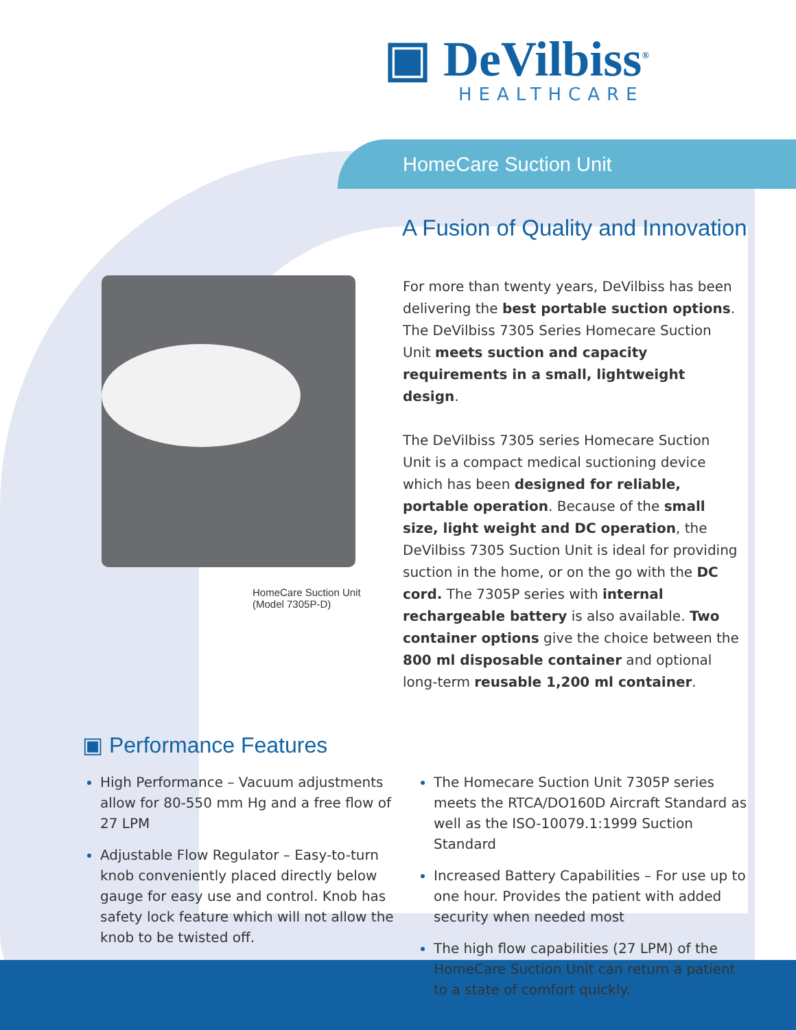▣ DeVilbiss<sup>®</sup>
HEALTHCARE
HomeCare Suction Unit
A Fusion of Quality and Innovation
HomeCare Suction Unit
(Model 7305P-D)
For more than twenty years, DeVilbiss has been delivering the best portable suction options. The DeVilbiss 7305 Series Homecare Suction Unit meets suction and capacity requirements in a small, lightweight design.
The DeVilbiss 7305 series Homecare Suction Unit is a compact medical suctioning device which has been designed for reliable, portable operation. Because of the small size, light weight and DC operation, the DeVilbiss 7305 Suction Unit is ideal for providing suction in the home, or on the go with the DC cord. The 7305P series with internal rechargeable battery is also available. Two container options give the choice between the 800 ml disposable container and optional long-term reusable 1,200 ml container.
▣ Performance Features
High Performance – Vacuum adjustments allow for 80-550 mm Hg and a free flow of 27 LPM
Adjustable Flow Regulator – Easy-to-turn knob conveniently placed directly below gauge for easy use and control. Knob has safety lock feature which will not allow the knob to be twisted off.
The Homecare Suction Unit 7305P series meets the RTCA/DO160D Aircraft Standard as well as the ISO-10079.1:1999 Suction Standard
Increased Battery Capabilities – For use up to one hour. Provides the patient with added security when needed most
The high flow capabilities (27 LPM) of the HomeCare Suction Unit can return a patient to a state of comfort quickly.